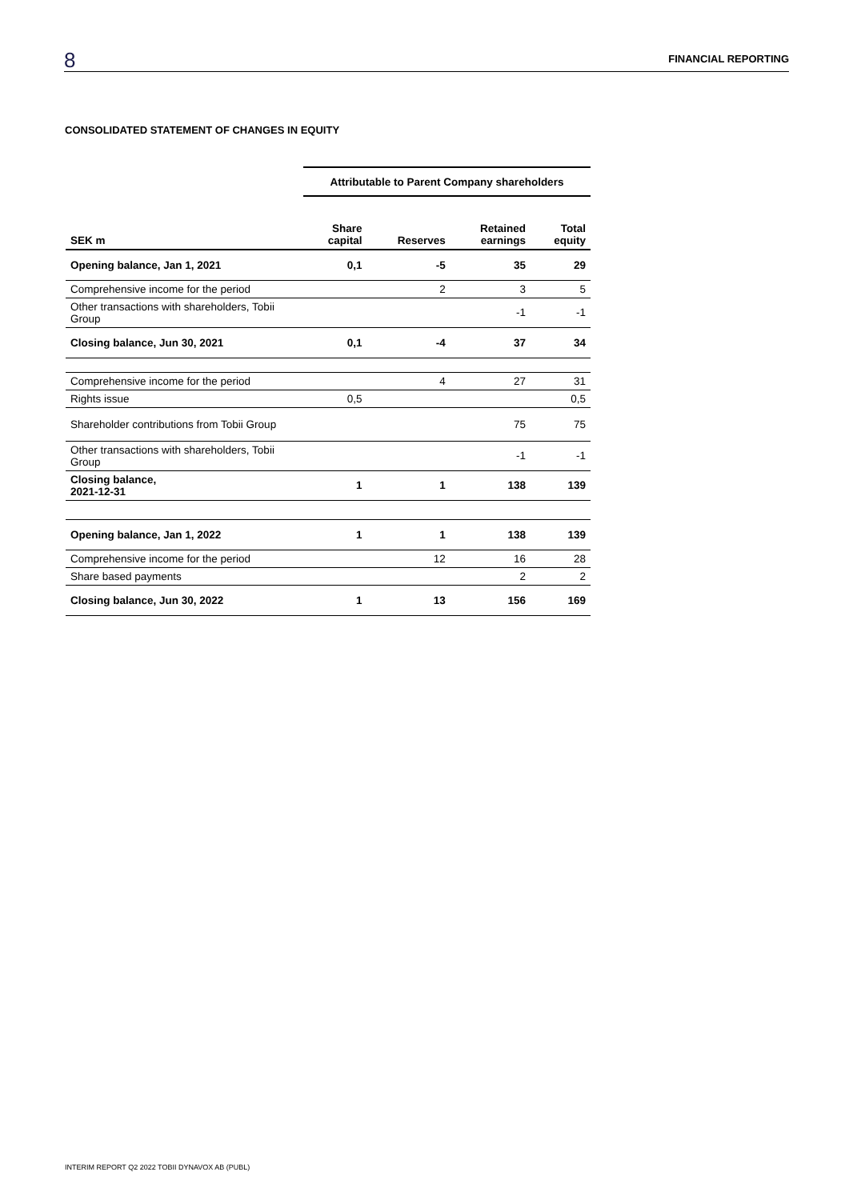8 FINANCIAL REPORTING
CONSOLIDATED STATEMENT OF CHANGES IN EQUITY
| | Attributable to Parent Company shareholders | | | |
| --- | --- | --- | --- | --- |
| SEK m | Share capital | Reserves | Retained earnings | Total equity |
| Opening balance, Jan 1, 2021 | 0,1 | -5 | 35 | 29 |
| Comprehensive income for the period | | 2 | 3 | 5 |
| Other transactions with shareholders, Tobii Group | | | -1 | -1 |
| Closing balance, Jun 30, 2021 | 0,1 | -4 | 37 | 34 |
| Comprehensive income for the period | | 4 | 27 | 31 |
| Rights issue | 0,5 | | | 0,5 |
| Shareholder contributions from Tobii Group | | | 75 | 75 |
| Other transactions with shareholders, Tobii Group | | | -1 | -1 |
| Closing balance, 2021-12-31 | 1 | 1 | 138 | 139 |
| Opening balance, Jan 1, 2022 | 1 | 1 | 138 | 139 |
| Comprehensive income for the period | | 12 | 16 | 28 |
| Share based payments | | | 2 | 2 |
| Closing balance, Jun 30, 2022 | 1 | 13 | 156 | 169 |
INTERIM REPORT Q2 2022 TOBII DYNAVOX AB (PUBL)